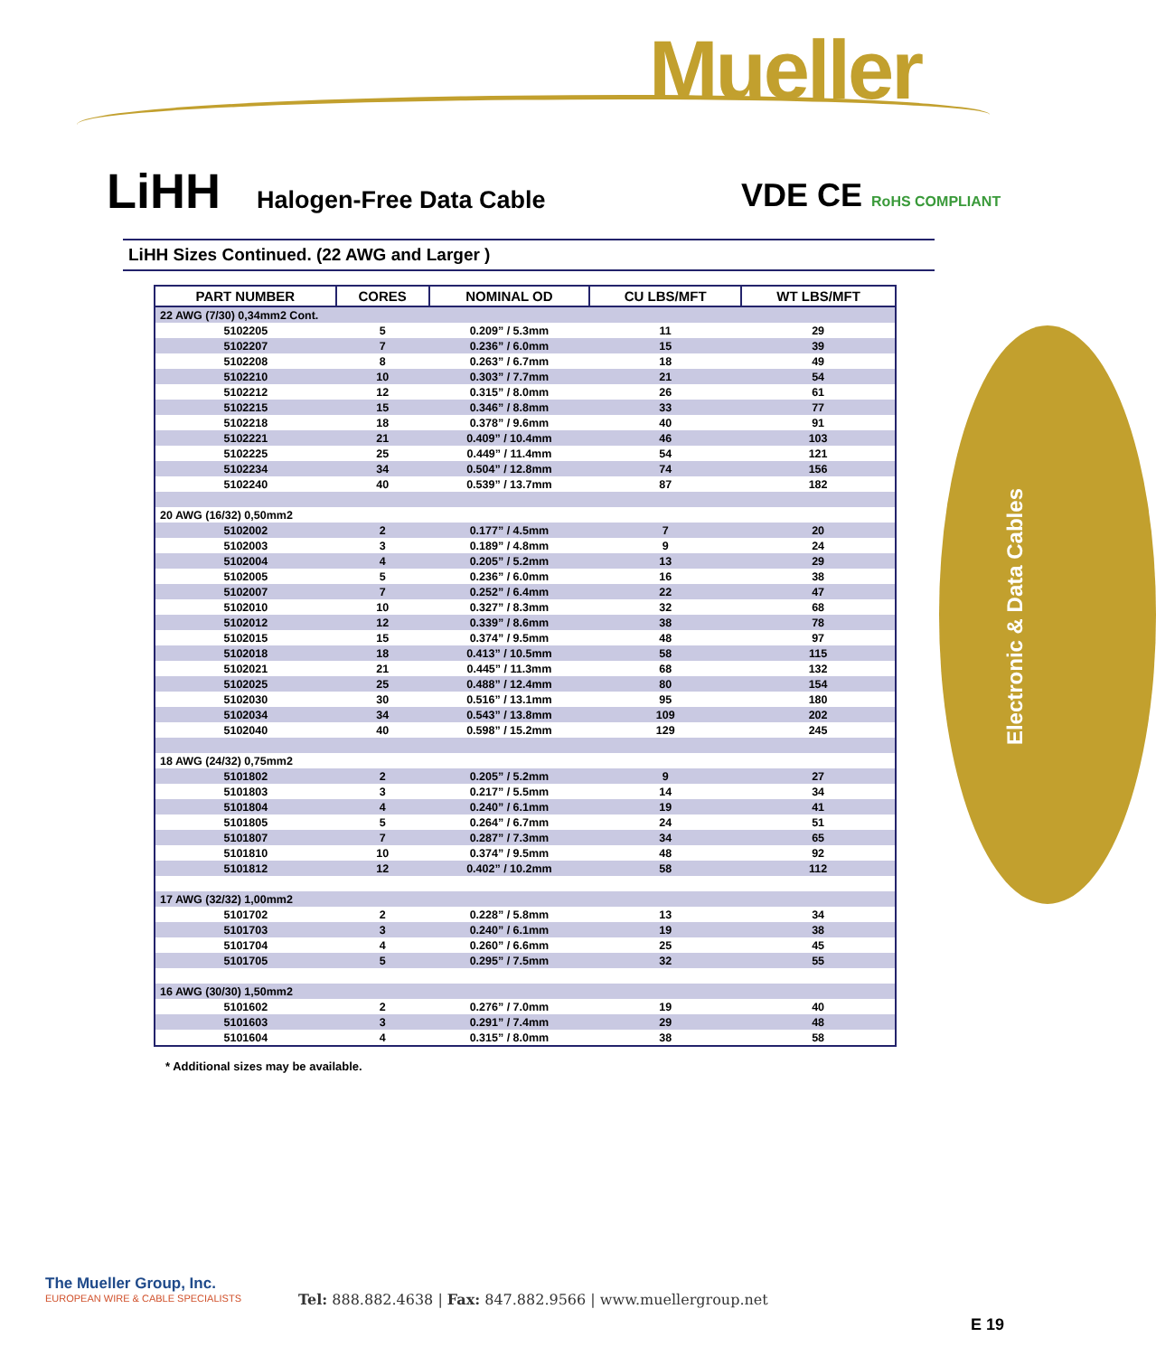Mueller
Electronic & Data Cables
LiHH
Halogen-Free Data Cable
VDE CE RoHS COMPLIANT
LiHH Sizes Continued. (22 AWG and Larger )
| PART NUMBER | CORES | NOMINAL OD | CU LBS/MFT | WT LBS/MFT |
| --- | --- | --- | --- | --- |
| 22 AWG (7/30) 0,34mm2 Cont. | | | | |
| 5102205 | 5 | 0.209” / 5.3mm | 11 | 29 |
| 5102207 | 7 | 0.236” / 6.0mm | 15 | 39 |
| 5102208 | 8 | 0.263” / 6.7mm | 18 | 49 |
| 5102210 | 10 | 0.303” / 7.7mm | 21 | 54 |
| 5102212 | 12 | 0.315” / 8.0mm | 26 | 61 |
| 5102215 | 15 | 0.346” / 8.8mm | 33 | 77 |
| 5102218 | 18 | 0.378” / 9.6mm | 40 | 91 |
| 5102221 | 21 | 0.409” / 10.4mm | 46 | 103 |
| 5102225 | 25 | 0.449” / 11.4mm | 54 | 121 |
| 5102234 | 34 | 0.504” / 12.8mm | 74 | 156 |
| 5102240 | 40 | 0.539” / 13.7mm | 87 | 182 |
| 20 AWG (16/32) 0,50mm2 | | | | |
| 5102002 | 2 | 0.177” / 4.5mm | 7 | 20 |
| 5102003 | 3 | 0.189” / 4.8mm | 9 | 24 |
| 5102004 | 4 | 0.205” / 5.2mm | 13 | 29 |
| 5102005 | 5 | 0.236” / 6.0mm | 16 | 38 |
| 5102007 | 7 | 0.252” / 6.4mm | 22 | 47 |
| 5102010 | 10 | 0.327” / 8.3mm | 32 | 68 |
| 5102012 | 12 | 0.339” / 8.6mm | 38 | 78 |
| 5102015 | 15 | 0.374” / 9.5mm | 48 | 97 |
| 5102018 | 18 | 0.413” / 10.5mm | 58 | 115 |
| 5102021 | 21 | 0.445” / 11.3mm | 68 | 132 |
| 5102025 | 25 | 0.488” / 12.4mm | 80 | 154 |
| 5102030 | 30 | 0.516” / 13.1mm | 95 | 180 |
| 5102034 | 34 | 0.543” / 13.8mm | 109 | 202 |
| 5102040 | 40 | 0.598” / 15.2mm | 129 | 245 |
| 18 AWG (24/32) 0,75mm2 | | | | |
| 5101802 | 2 | 0.205” / 5.2mm | 9 | 27 |
| 5101803 | 3 | 0.217” / 5.5mm | 14 | 34 |
| 5101804 | 4 | 0.240” / 6.1mm | 19 | 41 |
| 5101805 | 5 | 0.264” / 6.7mm | 24 | 51 |
| 5101807 | 7 | 0.287” / 7.3mm | 34 | 65 |
| 5101810 | 10 | 0.374” / 9.5mm | 48 | 92 |
| 5101812 | 12 | 0.402” / 10.2mm | 58 | 112 |
| 17 AWG (32/32) 1,00mm2 | | | | |
| 5101702 | 2 | 0.228” / 5.8mm | 13 | 34 |
| 5101703 | 3 | 0.240” / 6.1mm | 19 | 38 |
| 5101704 | 4 | 0.260” / 6.6mm | 25 | 45 |
| 5101705 | 5 | 0.295” / 7.5mm | 32 | 55 |
| 16 AWG (30/30) 1,50mm2 | | | | |
| 5101602 | 2 | 0.276” / 7.0mm | 19 | 40 |
| 5101603 | 3 | 0.291” / 7.4mm | 29 | 48 |
| 5101604 | 4 | 0.315” / 8.0mm | 38 | 58 |
* Additional sizes may be available.
The Mueller Group, Inc.
EUROPEAN WIRE & CABLE SPECIALISTS
Tel: 888.882.4638 | Fax: 847.882.9566 | www.muellergroup.net
E 19